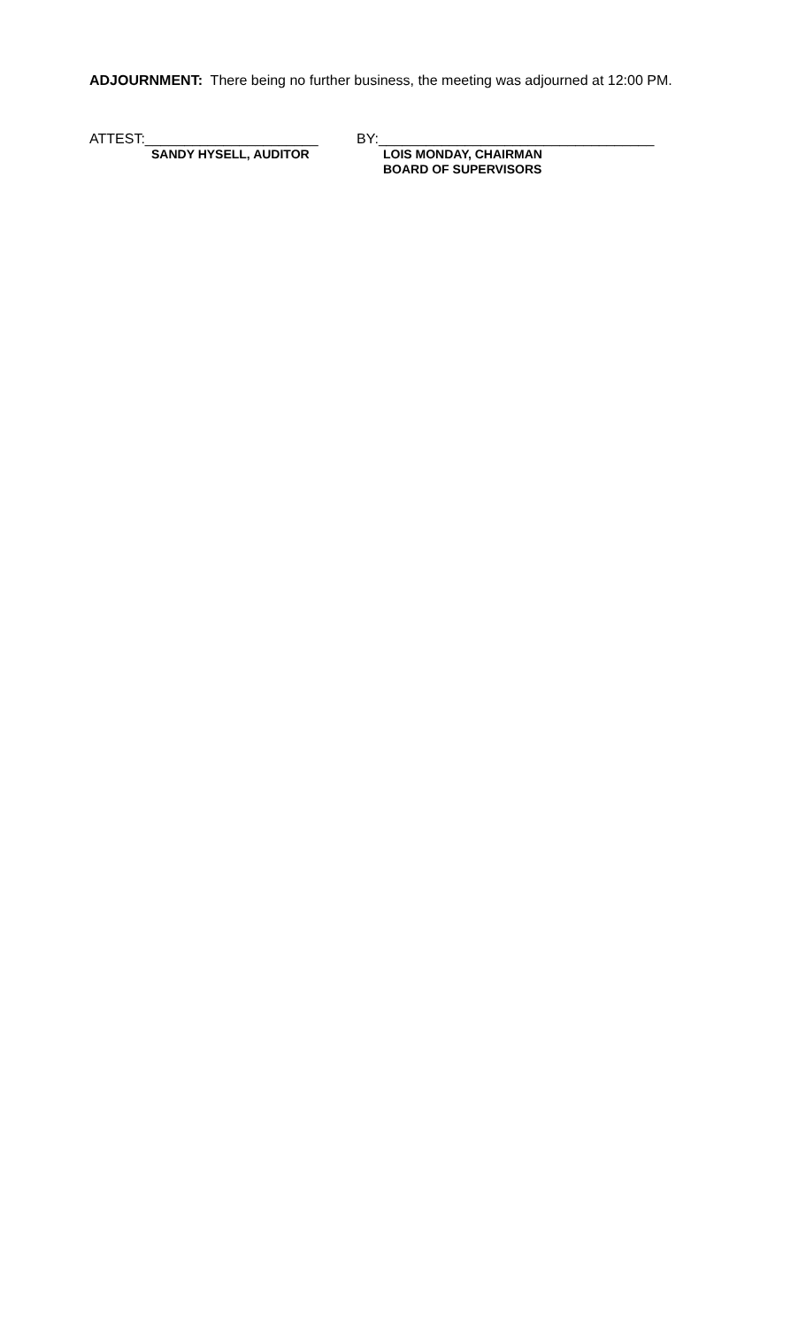ADJOURNMENT: There being no further business, the meeting was adjourned at 12:00 PM.
ATTEST:______________________
SANDY HYSELL, AUDITOR
BY:___________________________________
LOIS MONDAY, CHAIRMAN
BOARD OF SUPERVISORS